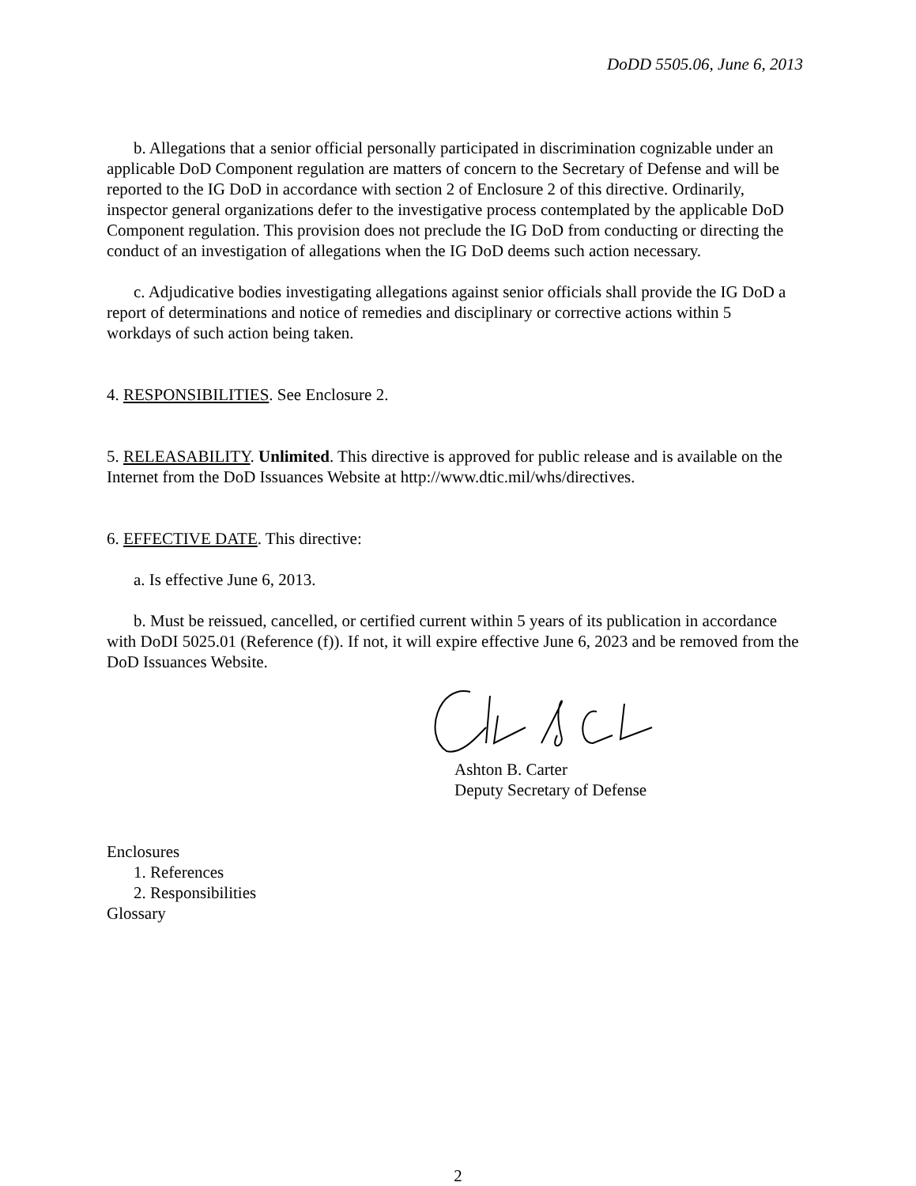DoDD 5505.06, June 6, 2013
b. Allegations that a senior official personally participated in discrimination cognizable under an applicable DoD Component regulation are matters of concern to the Secretary of Defense and will be reported to the IG DoD in accordance with section 2 of Enclosure 2 of this directive. Ordinarily, inspector general organizations defer to the investigative process contemplated by the applicable DoD Component regulation. This provision does not preclude the IG DoD from conducting or directing the conduct of an investigation of allegations when the IG DoD deems such action necessary.
c. Adjudicative bodies investigating allegations against senior officials shall provide the IG DoD a report of determinations and notice of remedies and disciplinary or corrective actions within 5 workdays of such action being taken.
4. RESPONSIBILITIES. See Enclosure 2.
5. RELEASABILITY. Unlimited. This directive is approved for public release and is available on the Internet from the DoD Issuances Website at http://www.dtic.mil/whs/directives.
6. EFFECTIVE DATE. This directive:
a. Is effective June 6, 2013.
b. Must be reissued, cancelled, or certified current within 5 years of its publication in accordance with DoDI 5025.01 (Reference (f)). If not, it will expire effective June 6, 2023 and be removed from the DoD Issuances Website.
Ashton B. Carter
Deputy Secretary of Defense
Enclosures
1. References
2. Responsibilities
Glossary
2